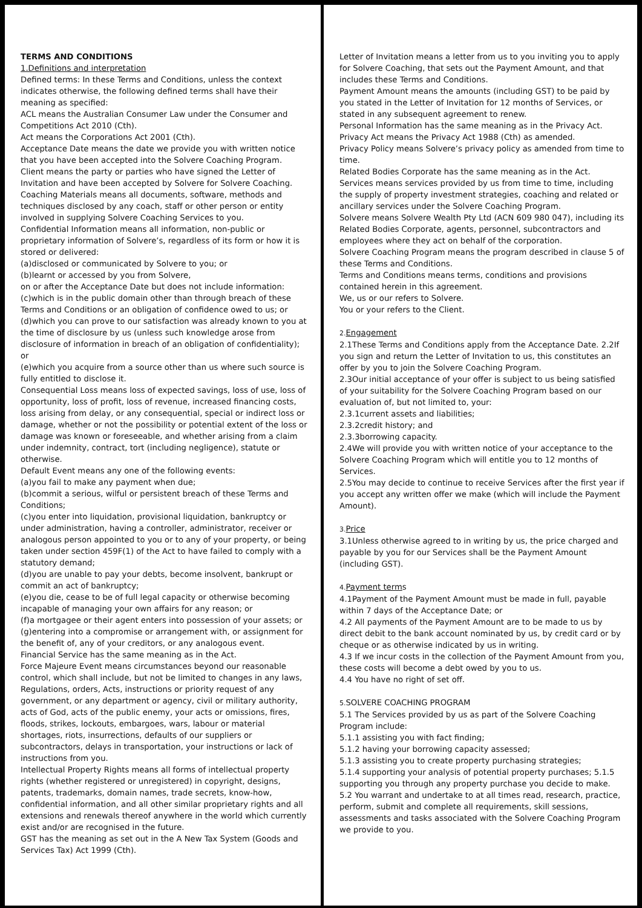TERMS AND CONDITIONS
1.Definitions and interpretation
Defined terms: In these Terms and Conditions, unless the context indicates otherwise, the following defined terms shall have their meaning as specified:
ACL means the Australian Consumer Law under the Consumer and Competitions Act 2010 (Cth).
Act means the Corporations Act 2001 (Cth).
Acceptance Date means the date we provide you with written notice that you have been accepted into the Solvere Coaching Program.
Client means the party or parties who have signed the Letter of Invitation and have been accepted by Solvere for Solvere Coaching.
Coaching Materials means all documents, software, methods and techniques disclosed by any coach, staff or other person or entity involved in supplying Solvere Coaching Services to you.
Confidential Information means all information, non-public or proprietary information of Solvere’s, regardless of its form or how it is stored or delivered:
(a)disclosed or communicated by Solvere to you; or
(b)learnt or accessed by you from Solvere,
on or after the Acceptance Date but does not include information:
(c)which is in the public domain other than through breach of these Terms and Conditions or an obligation of confidence owed to us; or
(d)which you can prove to our satisfaction was already known to you at the time of disclosure by us (unless such knowledge arose from disclosure of information in breach of an obligation of confidentiality); or
(e)which you acquire from a source other than us where such source is fully entitled to disclose it.
Consequential Loss means loss of expected savings, loss of use, loss of opportunity, loss of profit, loss of revenue, increased financing costs, loss arising from delay, or any consequential, special or indirect loss or damage, whether or not the possibility or potential extent of the loss or damage was known or foreseeable, and whether arising from a claim under indemnity, contract, tort (including negligence), statute or otherwise.
Default Event means any one of the following events:
(a)you fail to make any payment when due;
(b)commit a serious, wilful or persistent breach of these Terms and Conditions;
(c)you enter into liquidation, provisional liquidation, bankruptcy or under administration, having a controller, administrator, receiver or analogous person appointed to you or to any of your property, or being taken under section 459F(1) of the Act to have failed to comply with a statutory demand;
(d)you are unable to pay your debts, become insolvent, bankrupt or commit an act of bankruptcy;
(e)you die, cease to be of full legal capacity or otherwise becoming incapable of managing your own affairs for any reason; or
(f)a mortgagee or their agent enters into possession of your assets; or (g)entering into a compromise or arrangement with, or assignment for the benefit of, any of your creditors, or any analogous event.
Financial Service has the same meaning as in the Act.
Force Majeure Event means circumstances beyond our reasonable control, which shall include, but not be limited to changes in any laws, Regulations, orders, Acts, instructions or priority request of any government, or any department or agency, civil or military authority, acts of God, acts of the public enemy, your acts or omissions, fires, floods, strikes, lockouts, embargoes, wars, labour or material shortages, riots, insurrections, defaults of our suppliers or subcontractors, delays in transportation, your instructions or lack of instructions from you.
Intellectual Property Rights means all forms of intellectual property rights (whether registered or unregistered) in copyright, designs, patents, trademarks, domain names, trade secrets, know-how, confidential information, and all other similar proprietary rights and all extensions and renewals thereof anywhere in the world which currently exist and/or are recognised in the future.
GST has the meaning as set out in the A New Tax System (Goods and Services Tax) Act 1999 (Cth).
Letter of Invitation means a letter from us to you inviting you to apply for Solvere Coaching, that sets out the Payment Amount, and that includes these Terms and Conditions.
Payment Amount means the amounts (including GST) to be paid by you stated in the Letter of Invitation for 12 months of Services, or stated in any subsequent agreement to renew.
Personal Information has the same meaning as in the Privacy Act.
Privacy Act means the Privacy Act 1988 (Cth) as amended.
Privacy Policy means Solvere’s privacy policy as amended from time to time.
Related Bodies Corporate has the same meaning as in the Act.
Services means services provided by us from time to time, including the supply of property investment strategies, coaching and related or ancillary services under the Solvere Coaching Program.
Solvere means Solvere Wealth Pty Ltd (ACN 609 980 047), including its Related Bodies Corporate, agents, personnel, subcontractors and employees where they act on behalf of the corporation.
Solvere Coaching Program means the program described in clause 5 of these Terms and Conditions.
Terms and Conditions means terms, conditions and provisions contained herein in this agreement.
We, us or our refers to Solvere.
You or your refers to the Client.
2. Engagement
2.1These Terms and Conditions apply from the Acceptance Date. 2.2If you sign and return the Letter of Invitation to us, this constitutes an offer by you to join the Solvere Coaching Program.
2.3Our initial acceptance of your offer is subject to us being satisfied of your suitability for the Solvere Coaching Program based on our evaluation of, but not limited to, your:
2.3.1current assets and liabilities;
2.3.2credit history; and
2.3.3borrowing capacity.
2.4We will provide you with written notice of your acceptance to the Solvere Coaching Program which will entitle you to 12 months of Services.
2.5You may decide to continue to receive Services after the first year if you accept any written offer we make (which will include the Payment Amount).
3. Price
3.1Unless otherwise agreed to in writing by us, the price charged and payable by you for our Services shall be the Payment Amount (including GST).
4. Payment terms
4.1Payment of the Payment Amount must be made in full, payable within 7 days of the Acceptance Date; or
4.2 All payments of the Payment Amount are to be made to us by direct debit to the bank account nominated by us, by credit card or by cheque or as otherwise indicated by us in writing.
4.3 If we incur costs in the collection of the Payment Amount from you, these costs will become a debt owed by you to us.
4.4 You have no right of set off.
5. SOLVERE COACHING PROGRAM
5.1 The Services provided by us as part of the Solvere Coaching Program include:
5.1.1 assisting you with fact finding;
5.1.2 having your borrowing capacity assessed;
5.1.3 assisting you to create property purchasing strategies;
5.1.4 supporting your analysis of potential property purchases; 5.1.5 supporting you through any property purchase you decide to make.
5.2 You warrant and undertake to at all times read, research, practice, perform, submit and complete all requirements, skill sessions, assessments and tasks associated with the Solvere Coaching Program we provide to you.